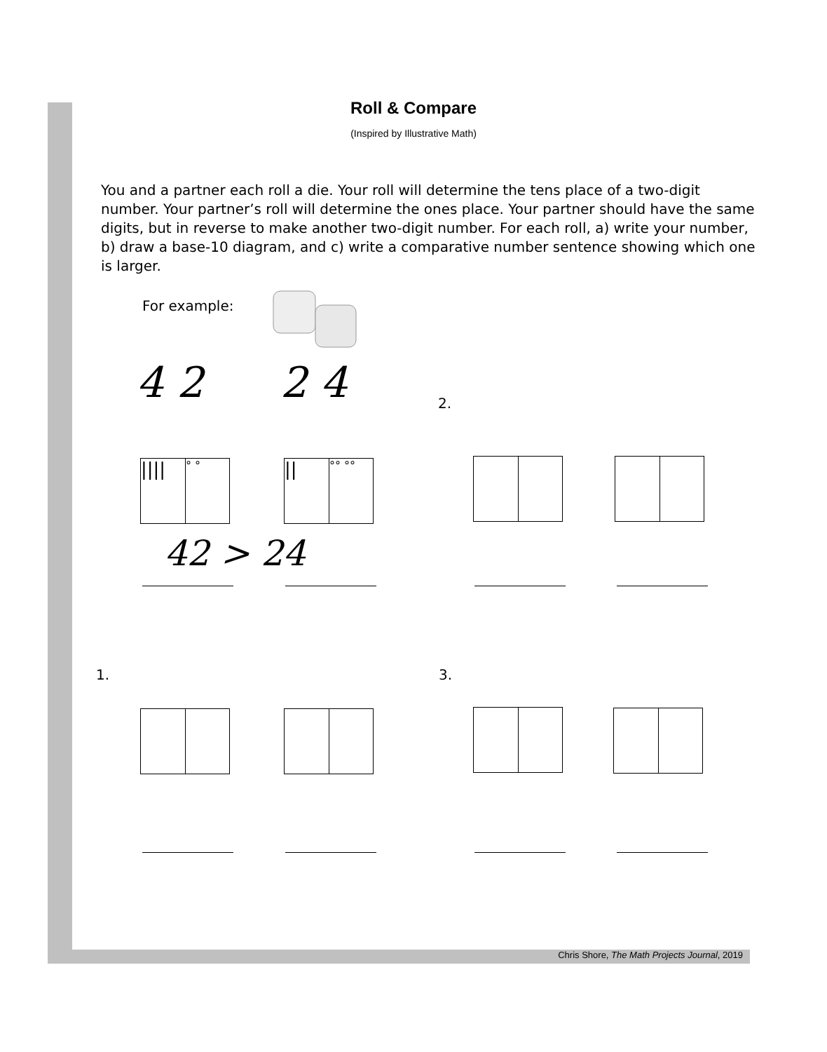Roll & Compare
(Inspired by Illustrative Math)
You and a partner each roll a die. Your roll will determine the tens place of a two-digit number. Your partner’s roll will determine the ones place. Your partner should have the same digits, but in reverse to make another two-digit number. For each roll, a) write your number, b) draw a base-10 diagram, and c) write a comparative number sentence showing which one is larger.
For example:
4 2 2 4 2.
||||
° °
||
°° °°
42 > 24
1. 3.
Chris Shore, The Math Projects Journal, 2019